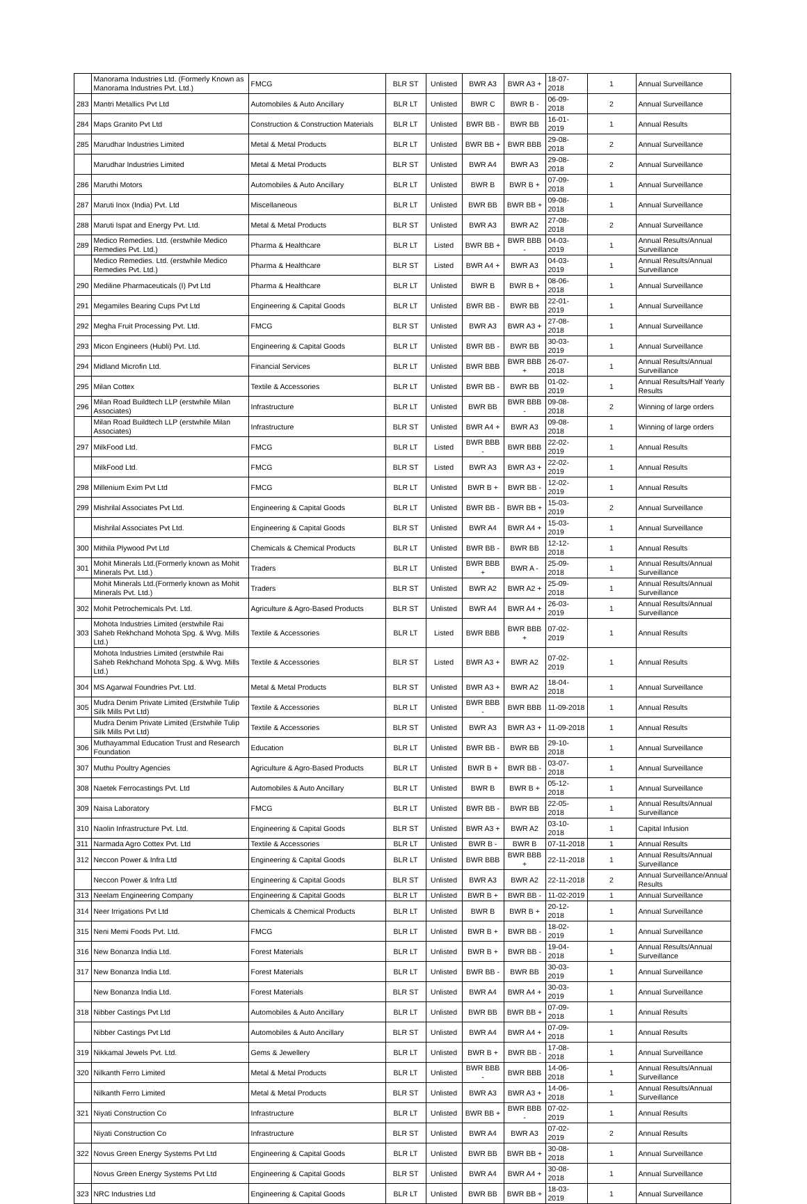| | Manorama Industries Ltd. (Formerly Known as Manorama Industries Pvt. Ltd.) | FMCG | BLR ST | Unlisted | BWR A3 | BWR A3 + | 18-07-2018 | 1 | Annual Surveillance |
| 283 | Mantri Metallics Pvt Ltd | Automobiles & Auto Ancillary | BLR LT | Unlisted | BWR C | BWR B - | 06-09-2018 | 2 | Annual Surveillance |
| 284 | Maps Granito Pvt Ltd | Construction & Construction Materials | BLR LT | Unlisted | BWR BB - | BWR BB | 16-01-2019 | 1 | Annual Results |
| 285 | Marudhar Industries Limited | Metal & Metal Products | BLR LT | Unlisted | BWR BB + | BWR BBB | 29-08-2018 | 2 | Annual Surveillance |
| | Marudhar Industries Limited | Metal & Metal Products | BLR ST | Unlisted | BWR A4 | BWR A3 | 29-08-2018 | 2 | Annual Surveillance |
| 286 | Maruthi Motors | Automobiles & Auto Ancillary | BLR LT | Unlisted | BWR B | BWR B + | 07-09-2018 | 1 | Annual Surveillance |
| 287 | Maruti Inox (India) Pvt. Ltd | Miscellaneous | BLR LT | Unlisted | BWR BB | BWR BB + | 09-08-2018 | 1 | Annual Surveillance |
| 288 | Maruti Ispat and Energy Pvt. Ltd. | Metal & Metal Products | BLR ST | Unlisted | BWR A3 | BWR A2 | 27-08-2018 | 2 | Annual Surveillance |
| 289 | Medico Remedies. Ltd. (erstwhile Medico Remedies Pvt. Ltd.) | Pharma & Healthcare | BLR LT | Listed | BWR BB + | BWR BBB - | 04-03-2019 | 1 | Annual Results/Annual Surveillance |
| | Medico Remedies. Ltd. (erstwhile Medico Remedies Pvt. Ltd.) | Pharma & Healthcare | BLR ST | Listed | BWR A4 + | BWR A3 | 04-03-2019 | 1 | Annual Results/Annual Surveillance |
| 290 | Mediline Pharmaceuticals (I) Pvt Ltd | Pharma & Healthcare | BLR LT | Unlisted | BWR B | BWR B + | 08-06-2018 | 1 | Annual Surveillance |
| 291 | Megamiles Bearing Cups Pvt Ltd | Engineering & Capital Goods | BLR LT | Unlisted | BWR BB - | BWR BB | 22-01-2019 | 1 | Annual Surveillance |
| 292 | Megha Fruit Processing Pvt. Ltd. | FMCG | BLR ST | Unlisted | BWR A3 | BWR A3 + | 27-08-2018 | 1 | Annual Surveillance |
| 293 | Micon Engineers (Hubli) Pvt. Ltd. | Engineering & Capital Goods | BLR LT | Unlisted | BWR BB - | BWR BB | 30-03-2019 | 1 | Annual Surveillance |
| 294 | Midland Microfin Ltd. | Financial Services | BLR LT | Unlisted | BWR BBB | BWR BBB + | 26-07-2018 | 1 | Annual Results/Annual Surveillance |
| 295 | Milan Cottex | Textile & Accessories | BLR LT | Unlisted | BWR BB - | BWR BB | 01-02-2019 | 1 | Annual Results/Half Yearly Results |
| 296 | Milan Road Buildtech LLP (erstwhile Milan Associates) | Infrastructure | BLR LT | Unlisted | BWR BB | BWR BBB - | 09-08-2018 | 2 | Winning of large orders |
| | Milan Road Buildtech LLP (erstwhile Milan Associates) | Infrastructure | BLR ST | Unlisted | BWR A4 + | BWR A3 | 09-08-2018 | 1 | Winning of large orders |
| 297 | MilkFood Ltd. | FMCG | BLR LT | Listed | BWR BBB - | BWR BBB | 22-02-2019 | 1 | Annual Results |
| | MilkFood Ltd. | FMCG | BLR ST | Listed | BWR A3 | BWR A3 + | 22-02-2019 | 1 | Annual Results |
| 298 | Millenium Exim Pvt Ltd | FMCG | BLR LT | Unlisted | BWR B + | BWR BB - | 12-02-2019 | 1 | Annual Results |
| 299 | Mishrilal Associates Pvt Ltd. | Engineering & Capital Goods | BLR LT | Unlisted | BWR BB - | BWR BB + | 15-03-2019 | 2 | Annual Surveillance |
| | Mishrilal Associates Pvt Ltd. | Engineering & Capital Goods | BLR ST | Unlisted | BWR A4 | BWR A4 + | 15-03-2019 | 1 | Annual Surveillance |
| 300 | Mithila Plywood Pvt Ltd | Chemicals & Chemical Products | BLR LT | Unlisted | BWR BB - | BWR BB | 12-12-2018 | 1 | Annual Results |
| 301 | Mohit Minerals Ltd.(Formerly known as Mohit Minerals Pvt. Ltd.) | Traders | BLR LT | Unlisted | BWR BBB + | BWR A - | 25-09-2018 | 1 | Annual Results/Annual Surveillance |
| | Mohit Minerals Ltd.(Formerly known as Mohit Minerals Pvt. Ltd.) | Traders | BLR ST | Unlisted | BWR A2 | BWR A2 + | 25-09-2018 | 1 | Annual Results/Annual Surveillance |
| 302 | Mohit Petrochemicals Pvt. Ltd. | Agriculture & Agro-Based Products | BLR ST | Unlisted | BWR A4 | BWR A4 + | 26-03-2019 | 1 | Annual Results/Annual Surveillance |
| 303 | Mohota Industries Limited (erstwhile Rai Saheb Rekhchand Mohota Spg. & Wvg. Mills Ltd.) | Textile & Accessories | BLR LT | Listed | BWR BBB | BWR BBB + | 07-02-2019 | 1 | Annual Results |
| | Mohota Industries Limited (erstwhile Rai Saheb Rekhchand Mohota Spg. & Wvg. Mills Ltd.) | Textile & Accessories | BLR ST | Listed | BWR A3 + | BWR A2 | 07-02-2019 | 1 | Annual Results |
| 304 | MS Agarwal Foundries Pvt. Ltd. | Metal & Metal Products | BLR ST | Unlisted | BWR A3 + | BWR A2 | 18-04-2018 | 1 | Annual Surveillance |
| 305 | Mudra Denim Private Limited (Erstwhile Tulip Silk Mills Pvt Ltd) | Textile & Accessories | BLR LT | Unlisted | BWR BBB - | BWR BBB | 11-09-2018 | 1 | Annual Results |
| | Mudra Denim Private Limited (Erstwhile Tulip Silk Mills Pvt Ltd) | Textile & Accessories | BLR ST | Unlisted | BWR A3 | BWR A3 + | 11-09-2018 | 1 | Annual Results |
| 306 | Muthayammal Education Trust and Research Foundation | Education | BLR LT | Unlisted | BWR BB - | BWR BB | 29-10-2018 | 1 | Annual Surveillance |
| 307 | Muthu Poultry Agencies | Agriculture & Agro-Based Products | BLR LT | Unlisted | BWR B + | BWR BB - | 03-07-2018 | 1 | Annual Surveillance |
| 308 | Naetek Ferrocastings Pvt. Ltd | Automobiles & Auto Ancillary | BLR LT | Unlisted | BWR B | BWR B + | 05-12-2018 | 1 | Annual Surveillance |
| 309 | Naisa Laboratory | FMCG | BLR LT | Unlisted | BWR BB - | BWR BB | 22-05-2018 | 1 | Annual Results/Annual Surveillance |
| 310 | Naolin Infrastructure Pvt. Ltd. | Engineering & Capital Goods | BLR ST | Unlisted | BWR A3 + | BWR A2 | 03-10-2018 | 1 | Capital Infusion |
| 311 | Narmada Agro Cottex Pvt. Ltd | Textile & Accessories | BLR LT | Unlisted | BWR B - | BWR B | 07-11-2018 | 1 | Annual Results |
| 312 | Neccon Power & Infra Ltd | Engineering & Capital Goods | BLR LT | Unlisted | BWR BBB | BWR BBB + | 22-11-2018 | 1 | Annual Results/Annual Surveillance |
| | Neccon Power & Infra Ltd | Engineering & Capital Goods | BLR ST | Unlisted | BWR A3 | BWR A2 | 22-11-2018 | 2 | Annual Surveillance/Annual Results |
| 313 | Neelam Engineering Company | Engineering & Capital Goods | BLR LT | Unlisted | BWR B + | BWR BB - | 11-02-2019 | 1 | Annual Surveillance |
| 314 | Neer Irrigations Pvt Ltd | Chemicals & Chemical Products | BLR LT | Unlisted | BWR B | BWR B + | 20-12-2018 | 1 | Annual Surveillance |
| 315 | Neni Memi Foods Pvt. Ltd. | FMCG | BLR LT | Unlisted | BWR B + | BWR BB - | 18-02-2019 | 1 | Annual Surveillance |
| 316 | New Bonanza India Ltd. | Forest Materials | BLR LT | Unlisted | BWR B + | BWR BB - | 19-04-2018 | 1 | Annual Results/Annual Surveillance |
| 317 | New Bonanza India Ltd. | Forest Materials | BLR LT | Unlisted | BWR BB - | BWR BB | 30-03-2019 | 1 | Annual Surveillance |
| | New Bonanza India Ltd. | Forest Materials | BLR ST | Unlisted | BWR A4 | BWR A4 + | 30-03-2019 | 1 | Annual Surveillance |
| 318 | Nibber Castings Pvt Ltd | Automobiles & Auto Ancillary | BLR LT | Unlisted | BWR BB | BWR BB + | 07-09-2018 | 1 | Annual Results |
| | Nibber Castings Pvt Ltd | Automobiles & Auto Ancillary | BLR ST | Unlisted | BWR A4 | BWR A4 + | 07-09-2018 | 1 | Annual Results |
| 319 | Nikkamal Jewels Pvt. Ltd. | Gems & Jewellery | BLR LT | Unlisted | BWR B + | BWR BB - | 17-08-2018 | 1 | Annual Surveillance |
| 320 | Nilkanth Ferro Limited | Metal & Metal Products | BLR LT | Unlisted | BWR BBB - | BWR BBB | 14-06-2018 | 1 | Annual Results/Annual Surveillance |
| | Nilkanth Ferro Limited | Metal & Metal Products | BLR ST | Unlisted | BWR A3 | BWR A3 + | 14-06-2018 | 1 | Annual Results/Annual Surveillance |
| 321 | Niyati Construction Co | Infrastructure | BLR LT | Unlisted | BWR BB + | BWR BBB - | 07-02-2019 | 1 | Annual Results |
| | Niyati Construction Co | Infrastructure | BLR ST | Unlisted | BWR A4 | BWR A3 | 07-02-2019 | 2 | Annual Results |
| 322 | Novus Green Energy Systems Pvt Ltd | Engineering & Capital Goods | BLR LT | Unlisted | BWR BB | BWR BB + | 30-08-2018 | 1 | Annual Surveillance |
| | Novus Green Energy Systems Pvt Ltd | Engineering & Capital Goods | BLR ST | Unlisted | BWR A4 | BWR A4 + | 30-08-2018 | 1 | Annual Surveillance |
| 323 | NRC Industries Ltd | Engineering & Capital Goods | BLR LT | Unlisted | BWR BB | BWR BB + | 18-03-2019 | 1 | Annual Surveillance |